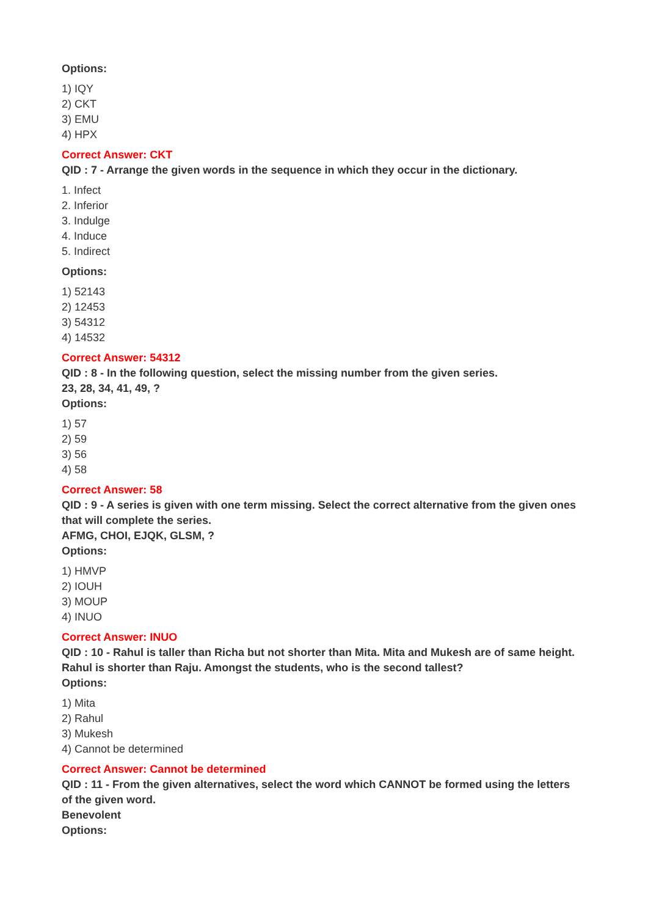Options:
1) IQY
2) CKT
3) EMU
4) HPX
Correct Answer: CKT
QID : 7 - Arrange the given words in the sequence in which they occur in the dictionary.
1. Infect
2. Inferior
3. Indulge
4. Induce
5. Indirect
Options:
1) 52143
2) 12453
3) 54312
4) 14532
Correct Answer: 54312
QID : 8 - In the following question, select the missing number from the given series.
23, 28, 34, 41, 49, ?
Options:
1) 57
2) 59
3) 56
4) 58
Correct Answer: 58
QID : 9 - A series is given with one term missing. Select the correct alternative from the given ones that will complete the series.
AFMG, CHOI, EJQK, GLSM, ?
Options:
1) HMVP
2) IOUH
3) MOUP
4) INUO
Correct Answer: INUO
QID : 10 - Rahul is taller than Richa but not shorter than Mita. Mita and Mukesh are of same height. Rahul is shorter than Raju. Amongst the students, who is the second tallest?
Options:
1) Mita
2) Rahul
3) Mukesh
4) Cannot be determined
Correct Answer: Cannot be determined
QID : 11 - From the given alternatives, select the word which CANNOT be formed using the letters of the given word.
Benevolent
Options: